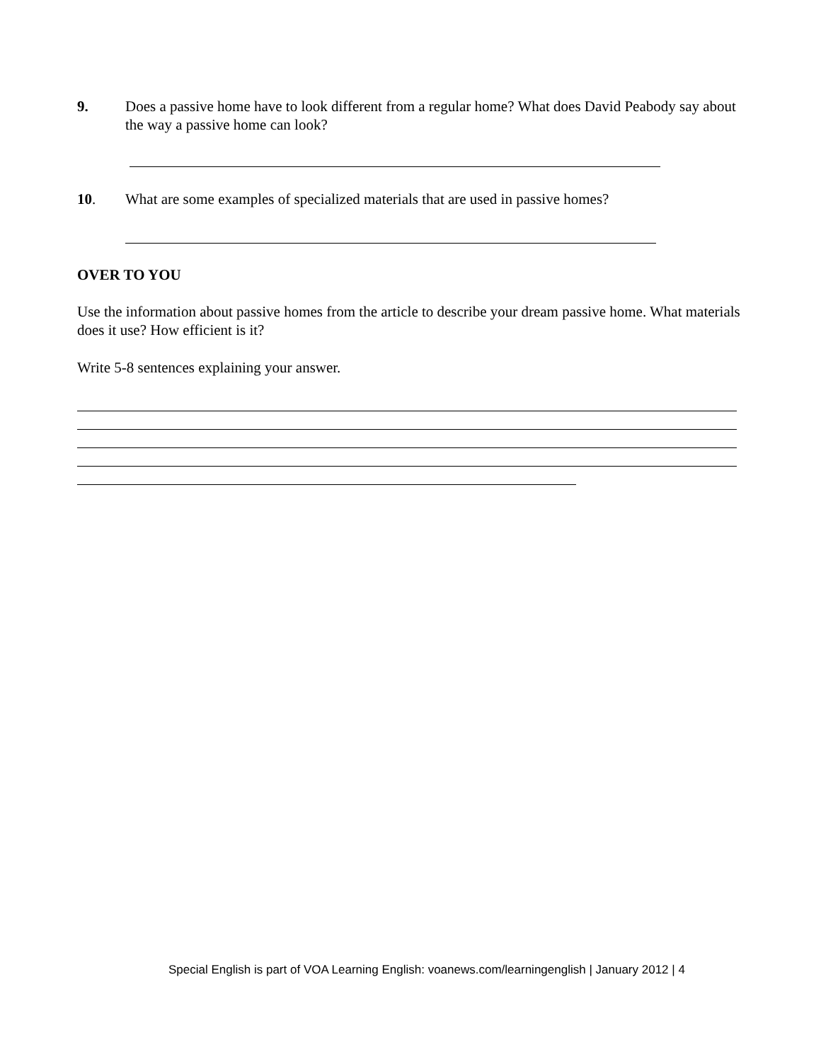9. Does a passive home have to look different from a regular home? What does David Peabody say about the way a passive home can look?
10. What are some examples of specialized materials that are used in passive homes?
OVER TO YOU
Use the information about passive homes from the article to describe your dream passive home. What materials does it use? How efficient is it?
Write 5-8 sentences explaining your answer.
Special English is part of VOA Learning English: voanews.com/learningenglish | January 2012 | 4